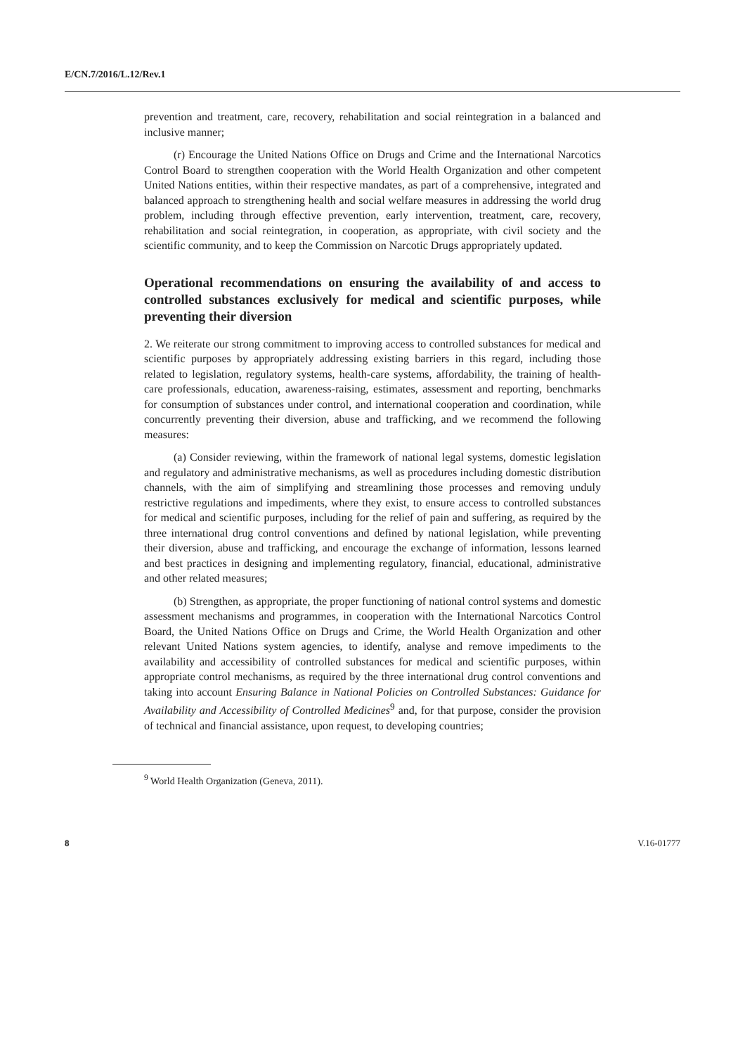E/CN.7/2016/L.12/Rev.1
prevention and treatment, care, recovery, rehabilitation and social reintegration in a balanced and inclusive manner;
(r) Encourage the United Nations Office on Drugs and Crime and the International Narcotics Control Board to strengthen cooperation with the World Health Organization and other competent United Nations entities, within their respective mandates, as part of a comprehensive, integrated and balanced approach to strengthening health and social welfare measures in addressing the world drug problem, including through effective prevention, early intervention, treatment, care, recovery, rehabilitation and social reintegration, in cooperation, as appropriate, with civil society and the scientific community, and to keep the Commission on Narcotic Drugs appropriately updated.
Operational recommendations on ensuring the availability of and access to controlled substances exclusively for medical and scientific purposes, while preventing their diversion
2. We reiterate our strong commitment to improving access to controlled substances for medical and scientific purposes by appropriately addressing existing barriers in this regard, including those related to legislation, regulatory systems, health-care systems, affordability, the training of health-care professionals, education, awareness-raising, estimates, assessment and reporting, benchmarks for consumption of substances under control, and international cooperation and coordination, while concurrently preventing their diversion, abuse and trafficking, and we recommend the following measures:
(a) Consider reviewing, within the framework of national legal systems, domestic legislation and regulatory and administrative mechanisms, as well as procedures including domestic distribution channels, with the aim of simplifying and streamlining those processes and removing unduly restrictive regulations and impediments, where they exist, to ensure access to controlled substances for medical and scientific purposes, including for the relief of pain and suffering, as required by the three international drug control conventions and defined by national legislation, while preventing their diversion, abuse and trafficking, and encourage the exchange of information, lessons learned and best practices in designing and implementing regulatory, financial, educational, administrative and other related measures;
(b) Strengthen, as appropriate, the proper functioning of national control systems and domestic assessment mechanisms and programmes, in cooperation with the International Narcotics Control Board, the United Nations Office on Drugs and Crime, the World Health Organization and other relevant United Nations system agencies, to identify, analyse and remove impediments to the availability and accessibility of controlled substances for medical and scientific purposes, within appropriate control mechanisms, as required by the three international drug control conventions and taking into account Ensuring Balance in National Policies on Controlled Substances: Guidance for Availability and Accessibility of Controlled Medicines<sup>9</sup> and, for that purpose, consider the provision of technical and financial assistance, upon request, to developing countries;
<sup>9</sup> World Health Organization (Geneva, 2011).
8 V.16-01777